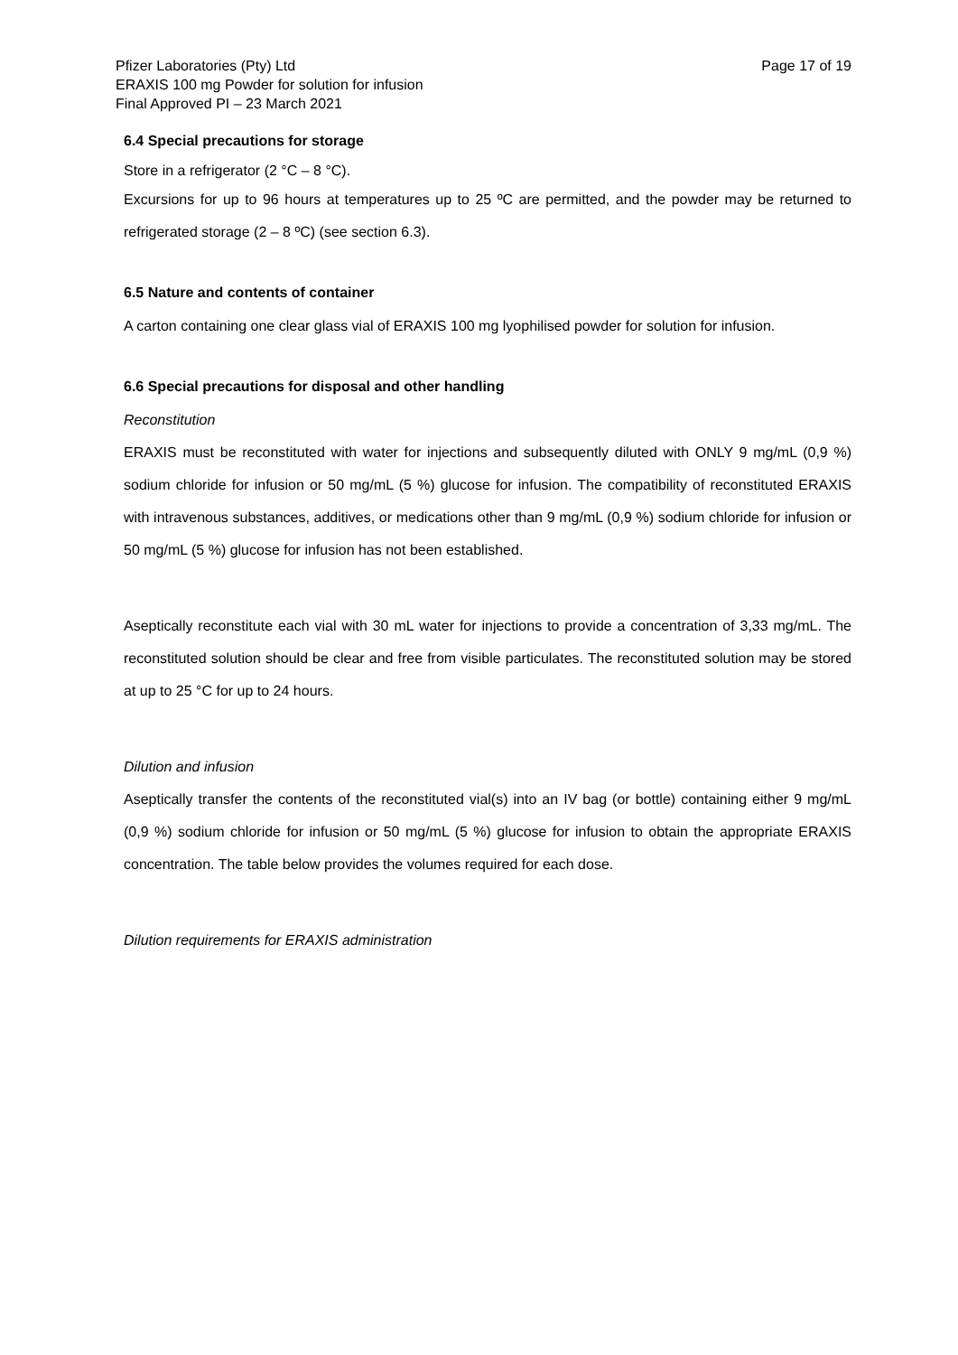Pfizer Laboratories (Pty) Ltd
ERAXIS 100 mg Powder for solution for infusion
Final Approved PI – 23 March 2021
Page 17 of 19
6.4 Special precautions for storage
Store in a refrigerator (2 °C – 8 °C).
Excursions for up to 96 hours at temperatures up to 25 ºC are permitted, and the powder may be returned to refrigerated storage (2 – 8 ºC) (see section 6.3).
6.5 Nature and contents of container
A carton containing one clear glass vial of ERAXIS 100 mg lyophilised powder for solution for infusion.
6.6 Special precautions for disposal and other handling
Reconstitution
ERAXIS must be reconstituted with water for injections and subsequently diluted with ONLY 9 mg/mL (0,9 %) sodium chloride for infusion or 50 mg/mL (5 %) glucose for infusion. The compatibility of reconstituted ERAXIS with intravenous substances, additives, or medications other than 9 mg/mL (0,9 %) sodium chloride for infusion or 50 mg/mL (5 %) glucose for infusion has not been established.
Aseptically reconstitute each vial with 30 mL water for injections to provide a concentration of 3,33 mg/mL. The reconstituted solution should be clear and free from visible particulates. The reconstituted solution may be stored at up to 25 °C for up to 24 hours.
Dilution and infusion
Aseptically transfer the contents of the reconstituted vial(s) into an IV bag (or bottle) containing either 9 mg/mL (0,9 %) sodium chloride for infusion or 50 mg/mL (5 %) glucose for infusion to obtain the appropriate ERAXIS concentration. The table below provides the volumes required for each dose.
Dilution requirements for ERAXIS administration